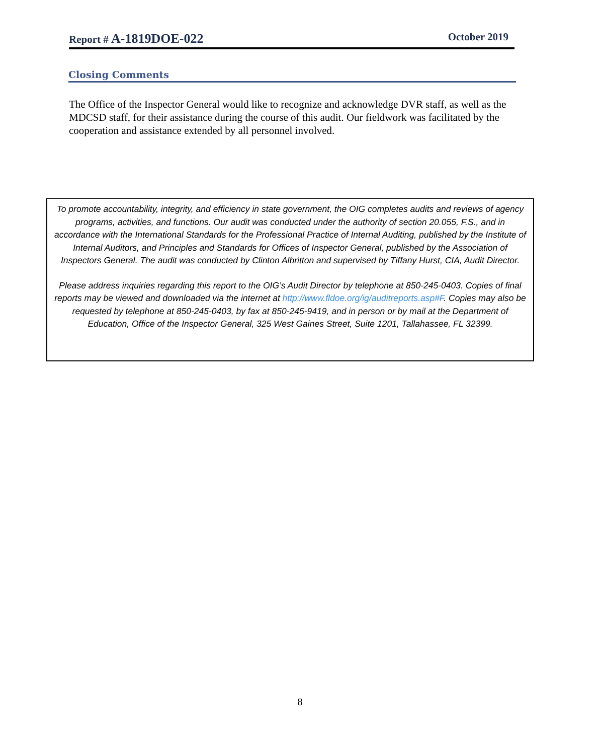Report # A-1819DOE-022
October 2019
Closing Comments
The Office of the Inspector General would like to recognize and acknowledge DVR staff, as well as the MDCSD staff, for their assistance during the course of this audit. Our fieldwork was facilitated by the cooperation and assistance extended by all personnel involved.
To promote accountability, integrity, and efficiency in state government, the OIG completes audits and reviews of agency programs, activities, and functions. Our audit was conducted under the authority of section 20.055, F.S., and in accordance with the International Standards for the Professional Practice of Internal Auditing, published by the Institute of Internal Auditors, and Principles and Standards for Offices of Inspector General, published by the Association of Inspectors General. The audit was conducted by Clinton Albritton and supervised by Tiffany Hurst, CIA, Audit Director.
Please address inquiries regarding this report to the OIG’s Audit Director by telephone at 850-245-0403. Copies of final reports may be viewed and downloaded via the internet at http://www.fldoe.org/ig/auditreports.asp#F. Copies may also be requested by telephone at 850-245-0403, by fax at 850-245-9419, and in person or by mail at the Department of Education, Office of the Inspector General, 325 West Gaines Street, Suite 1201, Tallahassee, FL 32399.
8